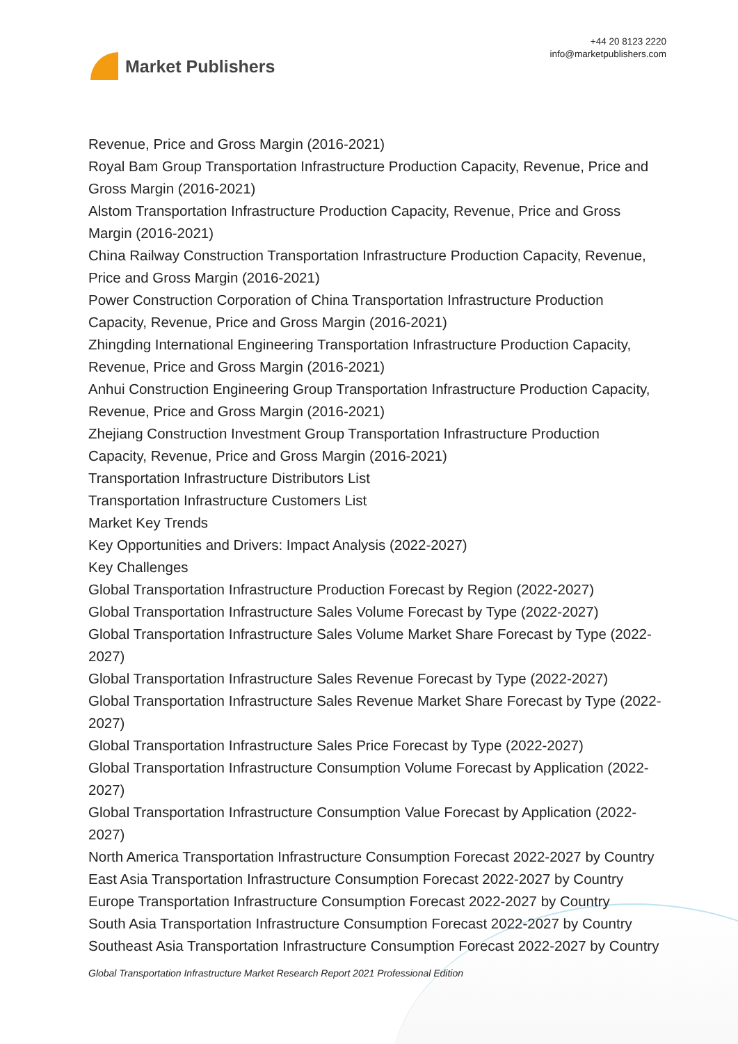Market Publishers
+44 20 8123 2220
info@marketpublishers.com
Revenue, Price and Gross Margin (2016-2021)
Royal Bam Group Transportation Infrastructure Production Capacity, Revenue, Price and Gross Margin (2016-2021)
Alstom Transportation Infrastructure Production Capacity, Revenue, Price and Gross Margin (2016-2021)
China Railway Construction Transportation Infrastructure Production Capacity, Revenue, Price and Gross Margin (2016-2021)
Power Construction Corporation of China Transportation Infrastructure Production Capacity, Revenue, Price and Gross Margin (2016-2021)
Zhingding International Engineering Transportation Infrastructure Production Capacity, Revenue, Price and Gross Margin (2016-2021)
Anhui Construction Engineering Group Transportation Infrastructure Production Capacity, Revenue, Price and Gross Margin (2016-2021)
Zhejiang Construction Investment Group Transportation Infrastructure Production Capacity, Revenue, Price and Gross Margin (2016-2021)
Transportation Infrastructure Distributors List
Transportation Infrastructure Customers List
Market Key Trends
Key Opportunities and Drivers: Impact Analysis (2022-2027)
Key Challenges
Global Transportation Infrastructure Production Forecast by Region (2022-2027)
Global Transportation Infrastructure Sales Volume Forecast by Type (2022-2027)
Global Transportation Infrastructure Sales Volume Market Share Forecast by Type (2022-2027)
Global Transportation Infrastructure Sales Revenue Forecast by Type (2022-2027)
Global Transportation Infrastructure Sales Revenue Market Share Forecast by Type (2022-2027)
Global Transportation Infrastructure Sales Price Forecast by Type (2022-2027)
Global Transportation Infrastructure Consumption Volume Forecast by Application (2022-2027)
Global Transportation Infrastructure Consumption Value Forecast by Application (2022-2027)
North America Transportation Infrastructure Consumption Forecast 2022-2027 by Country
East Asia Transportation Infrastructure Consumption Forecast 2022-2027 by Country
Europe Transportation Infrastructure Consumption Forecast 2022-2027 by Country
South Asia Transportation Infrastructure Consumption Forecast 2022-2027 by Country
Southeast Asia Transportation Infrastructure Consumption Forecast 2022-2027 by Country
Global Transportation Infrastructure Market Research Report 2021 Professional Edition